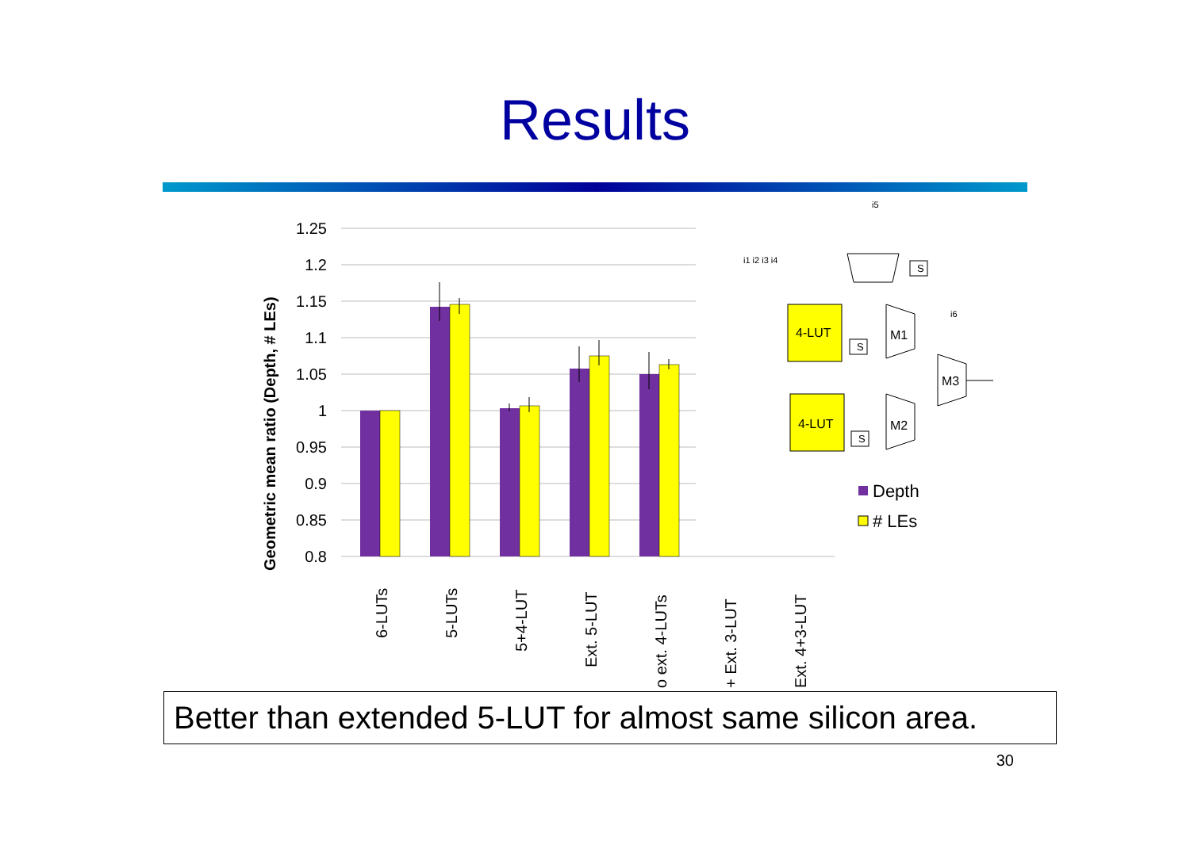Results
1.25
1.2
1.15
1.1
1.05
1
0.95
0.9
0.85
0.8
Geometric mean ratio (Depth, # LEs)
6-LUTs
5-LUTs
5+4-LUT
Ext. 5-LUT
o ext. 4-LUTs
+ Ext. 3-LUT
Ext. 4+3-LUT
Depth
# LEs
4-LUT
4-LUT
M1
M2
M3
S
S
S
i5
i1 i2 i3 i4
i6
Better than extended 5-LUT for almost same silicon area.
30